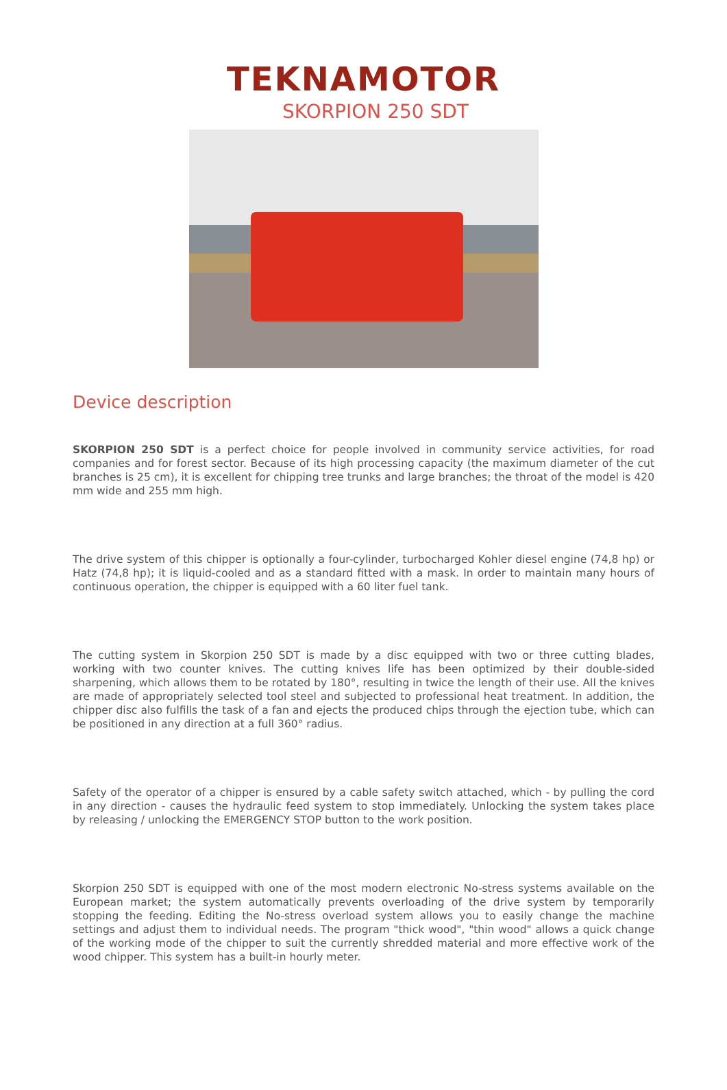TEKNAMOTOR
SKORPION 250 SDT
Device description
SKORPION 250 SDT is a perfect choice for people involved in community service activities, for road companies and for forest sector. Because of its high processing capacity (the maximum diameter of the cut branches is 25 cm), it is excellent for chipping tree trunks and large branches; the throat of the model is 420 mm wide and 255 mm high.
The drive system of this chipper is optionally a four-cylinder, turbocharged Kohler diesel engine (74,8 hp) or Hatz (74,8 hp); it is liquid-cooled and as a standard fitted with a mask. In order to maintain many hours of continuous operation, the chipper is equipped with a 60 liter fuel tank.
The cutting system in Skorpion 250 SDT is made by a disc equipped with two or three cutting blades, working with two counter knives. The cutting knives life has been optimized by their double-sided sharpening, which allows them to be rotated by 180°, resulting in twice the length of their use. All the knives are made of appropriately selected tool steel and subjected to professional heat treatment. In addition, the chipper disc also fulfills the task of a fan and ejects the produced chips through the ejection tube, which can be positioned in any direction at a full 360° radius.
Safety of the operator of a chipper is ensured by a cable safety switch attached, which - by pulling the cord in any direction - causes the hydraulic feed system to stop immediately. Unlocking the system takes place by releasing / unlocking the EMERGENCY STOP button to the work position.
Skorpion 250 SDT is equipped with one of the most modern electronic No-stress systems available on the European market; the system automatically prevents overloading of the drive system by temporarily stopping the feeding. Editing the No-stress overload system allows you to easily change the machine settings and adjust them to individual needs. The program "thick wood", "thin wood" allows a quick change of the working mode of the chipper to suit the currently shredded material and more effective work of the wood chipper. This system has a built-in hourly meter.